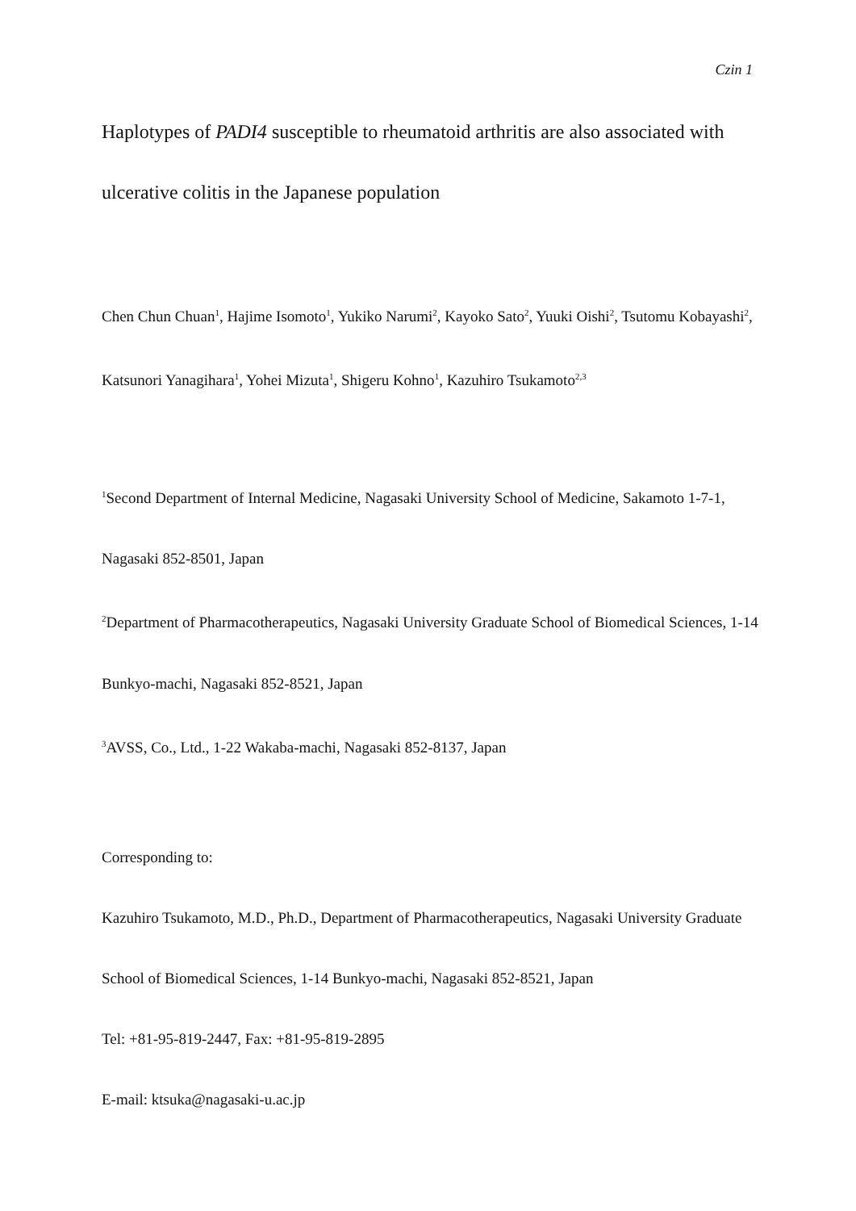Czin 1
Haplotypes of PADI4 susceptible to rheumatoid arthritis are also associated with ulcerative colitis in the Japanese population
Chen Chun Chuan<sup>1</sup>, Hajime Isomoto<sup>1</sup>, Yukiko Narumi<sup>2</sup>, Kayoko Sato<sup>2</sup>, Yuuki Oishi<sup>2</sup>, Tsutomu Kobayashi<sup>2</sup>, Katsunori Yanagihara<sup>1</sup>, Yohei Mizuta<sup>1</sup>, Shigeru Kohno<sup>1</sup>, Kazuhiro Tsukamoto<sup>2,3</sup>
<sup>1</sup> Second Department of Internal Medicine, Nagasaki University School of Medicine, Sakamoto 1-7-1, Nagasaki 852-8501, Japan
<sup>2</sup> Department of Pharmacotherapeutics, Nagasaki University Graduate School of Biomedical Sciences, 1-14 Bunkyo-machi, Nagasaki 852-8521, Japan
<sup>3</sup> AVSS, Co., Ltd., 1-22 Wakaba-machi, Nagasaki 852-8137, Japan
Corresponding to:
Kazuhiro Tsukamoto, M.D., Ph.D., Department of Pharmacotherapeutics, Nagasaki University Graduate School of Biomedical Sciences, 1-14 Bunkyo-machi, Nagasaki 852-8521, Japan
Tel: +81-95-819-2447, Fax: +81-95-819-2895
E-mail: ktsuka@nagasaki-u.ac.jp